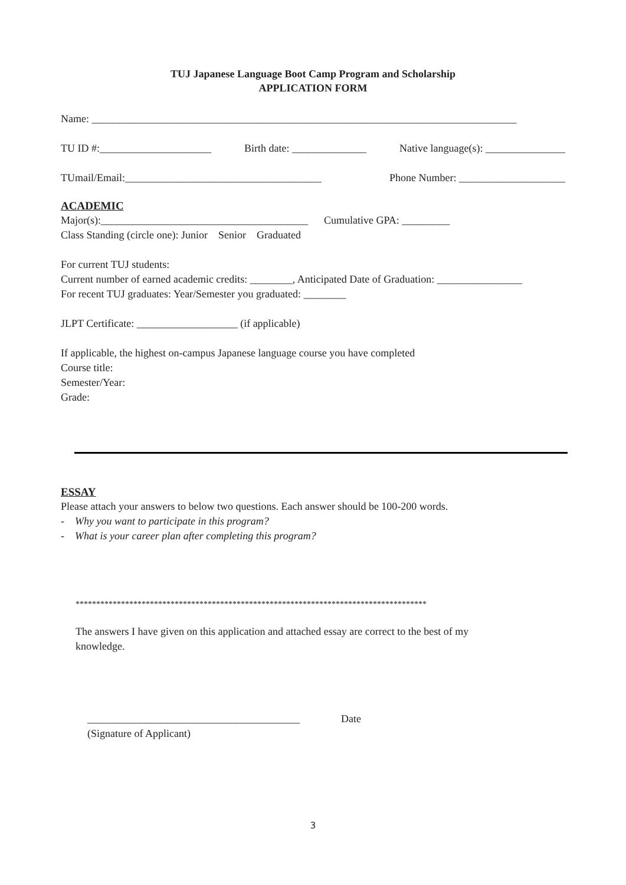TUJ Japanese Language Boot Camp Program and Scholarship
APPLICATION FORM
Name: ________________________________________________________________________________
TU ID #:_____________________ Birth date: ______________ Native language(s): _______________
TUmail/Email:_____________________________________
Phone Number: ____________________
ACADEMIC
Major(s):_______________________________________ Cumulative GPA: _________
Class Standing (circle one): Junior Senior Graduated
For current TUJ students:
Current number of earned academic credits: ________, Anticipated Date of Graduation: ________________
For recent TUJ graduates: Year/Semester you graduated: ________
JLPT Certificate: ___________________ (if applicable)
If applicable, the highest on-campus Japanese language course you have completed
Course title:
Semester/Year:
Grade:
ESSAY
Please attach your answers to below two questions. Each answer should be 100-200 words.
- Why you want to participate in this program?
- What is your career plan after completing this program?
*************************************************************************************
The answers I have given on this application and attached essay are correct to the best of my
knowledge.
________________________________________
Date
(Signature of Applicant)
3